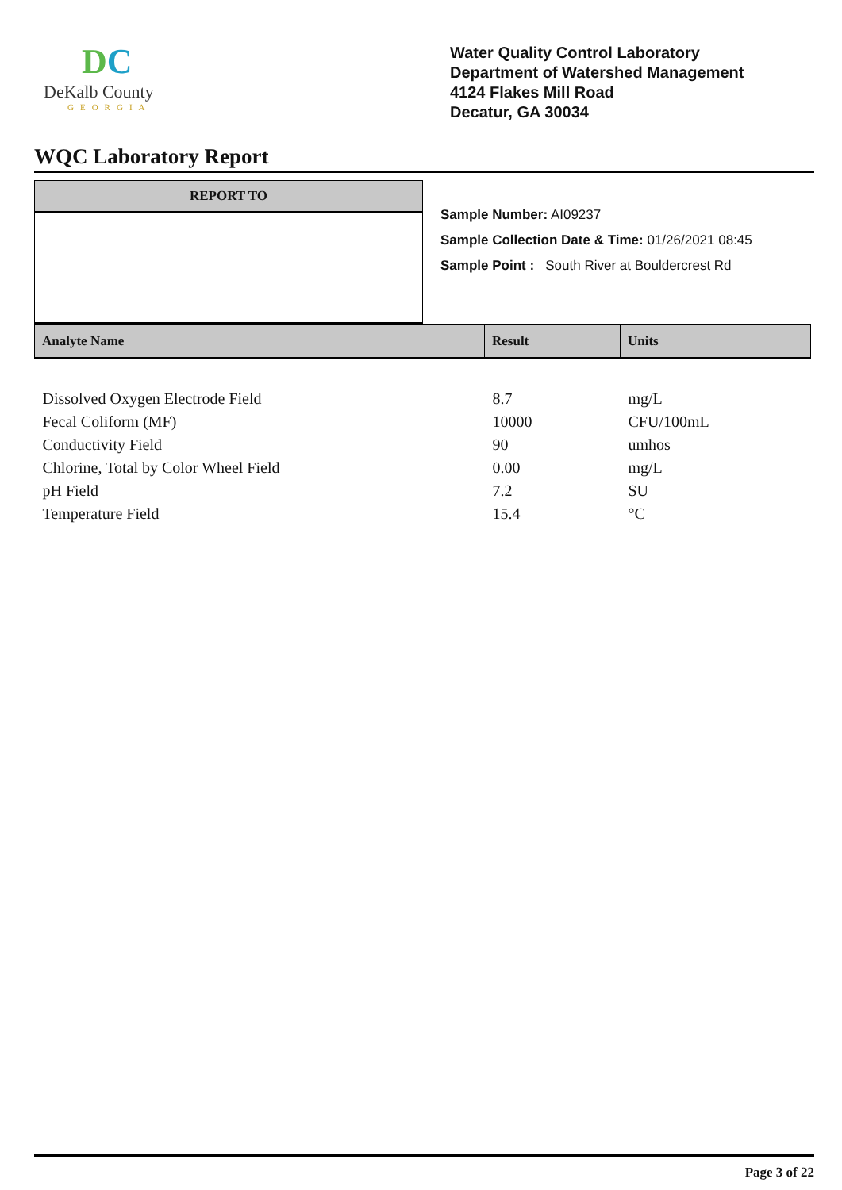DC
DeKalb County
GEORGIA
Water Quality Control Laboratory
Department of Watershed Management
4124 Flakes Mill Road
Decatur, GA 30034
WQC Laboratory Report
REPORT TO
Sample Number: AI09237
Sample Collection Date & Time: 01/26/2021 08:45
Sample Point : South River at Bouldercrest Rd
| Analyte Name | Result | Units |
| --- | --- | --- |
| Dissolved Oxygen Electrode Field | 8.7 | mg/L |
| Fecal Coliform (MF) | 10000 | CFU/100mL |
| Conductivity Field | 90 | umhos |
| Chlorine, Total by Color Wheel Field | 0.00 | mg/L |
| pH Field | 7.2 | SU |
| Temperature Field | 15.4 | °C |
Page 3 of 22